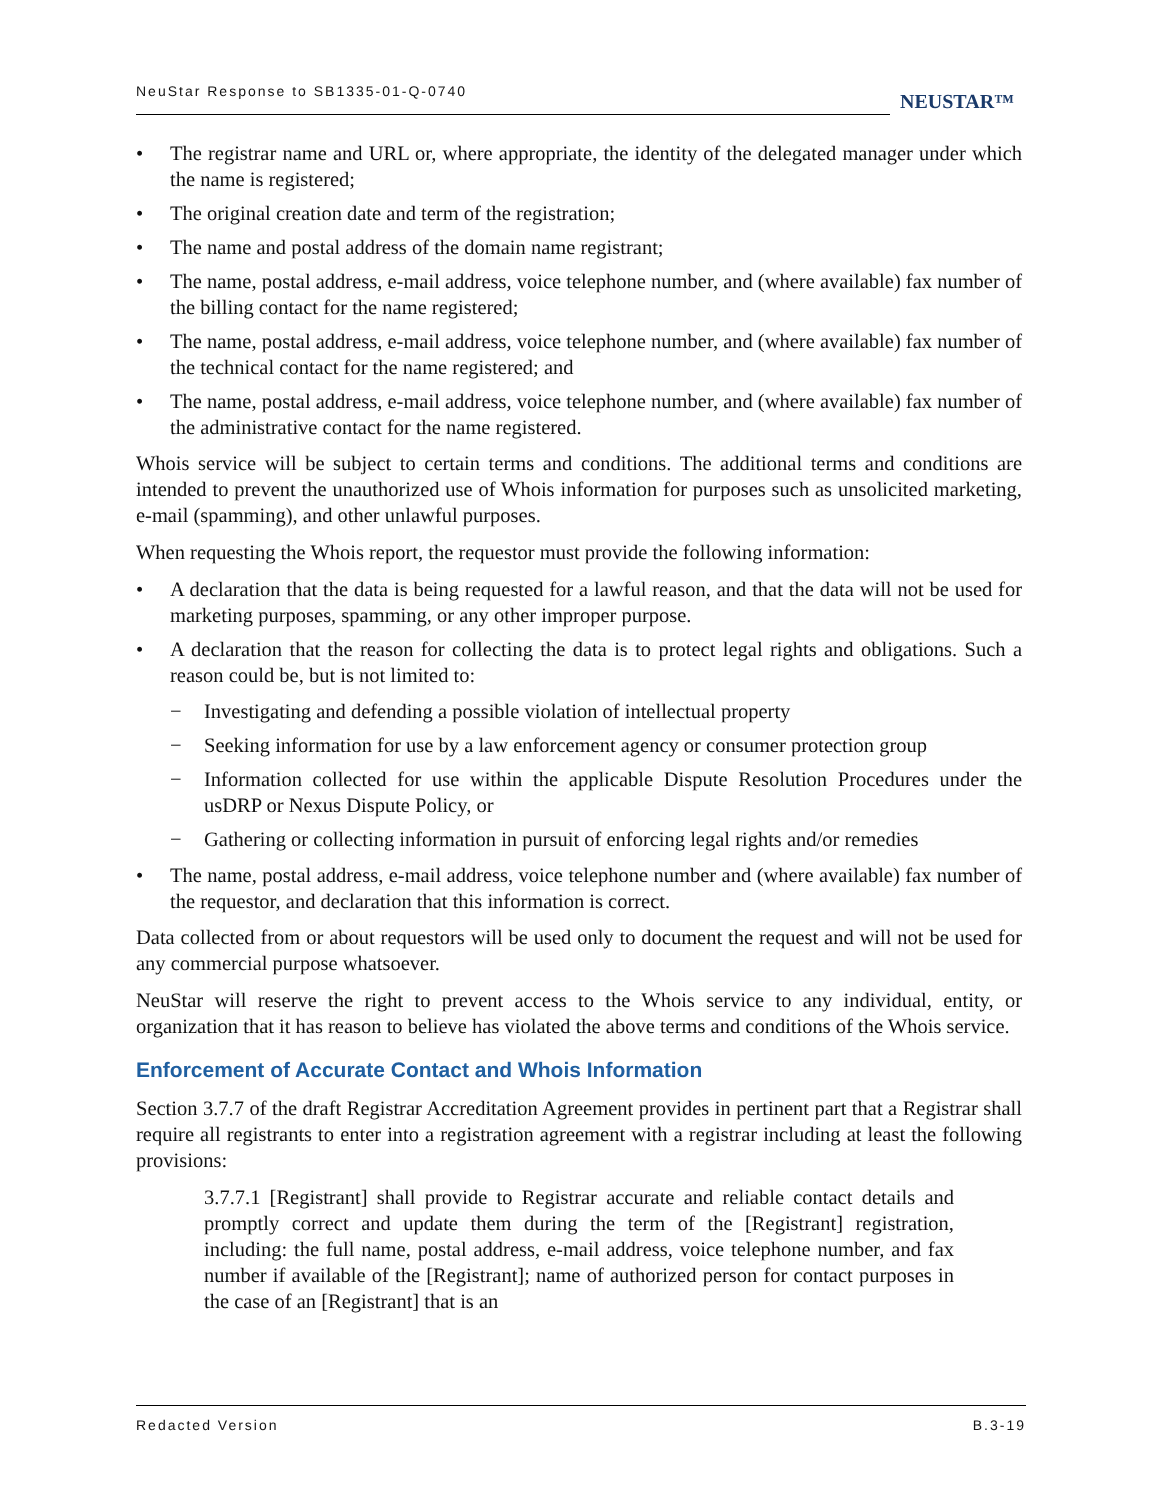NeuStar Response to SB1335-01-Q-0740
NEUSTAR™
• The registrar name and URL or, where appropriate, the identity of the delegated manager under which the name is registered;
• The original creation date and term of the registration;
• The name and postal address of the domain name registrant;
• The name, postal address, e-mail address, voice telephone number, and (where available) fax number of the billing contact for the name registered;
• The name, postal address, e-mail address, voice telephone number, and (where available) fax number of the technical contact for the name registered; and
• The name, postal address, e-mail address, voice telephone number, and (where available) fax number of the administrative contact for the name registered.
Whois service will be subject to certain terms and conditions. The additional terms and conditions are intended to prevent the unauthorized use of Whois information for purposes such as unsolicited marketing, e-mail (spamming), and other unlawful purposes.
When requesting the Whois report, the requestor must provide the following information:
• A declaration that the data is being requested for a lawful reason, and that the data will not be used for marketing purposes, spamming, or any other improper purpose.
• A declaration that the reason for collecting the data is to protect legal rights and obligations. Such a reason could be, but is not limited to:
− Investigating and defending a possible violation of intellectual property
− Seeking information for use by a law enforcement agency or consumer protection group
− Information collected for use within the applicable Dispute Resolution Procedures under the usDRP or Nexus Dispute Policy, or
− Gathering or collecting information in pursuit of enforcing legal rights and/or remedies
• The name, postal address, e-mail address, voice telephone number and (where available) fax number of the requestor, and declaration that this information is correct.
Data collected from or about requestors will be used only to document the request and will not be used for any commercial purpose whatsoever.
NeuStar will reserve the right to prevent access to the Whois service to any individual, entity, or organization that it has reason to believe has violated the above terms and conditions of the Whois service.
Enforcement of Accurate Contact and Whois Information
Section 3.7.7 of the draft Registrar Accreditation Agreement provides in pertinent part that a Registrar shall require all registrants to enter into a registration agreement with a registrar including at least the following provisions:
3.7.7.1 [Registrant] shall provide to Registrar accurate and reliable contact details and promptly correct and update them during the term of the [Registrant] registration, including: the full name, postal address, e-mail address, voice telephone number, and fax number if available of the [Registrant]; name of authorized person for contact purposes in the case of an [Registrant] that is an
Redacted Version B.3-19